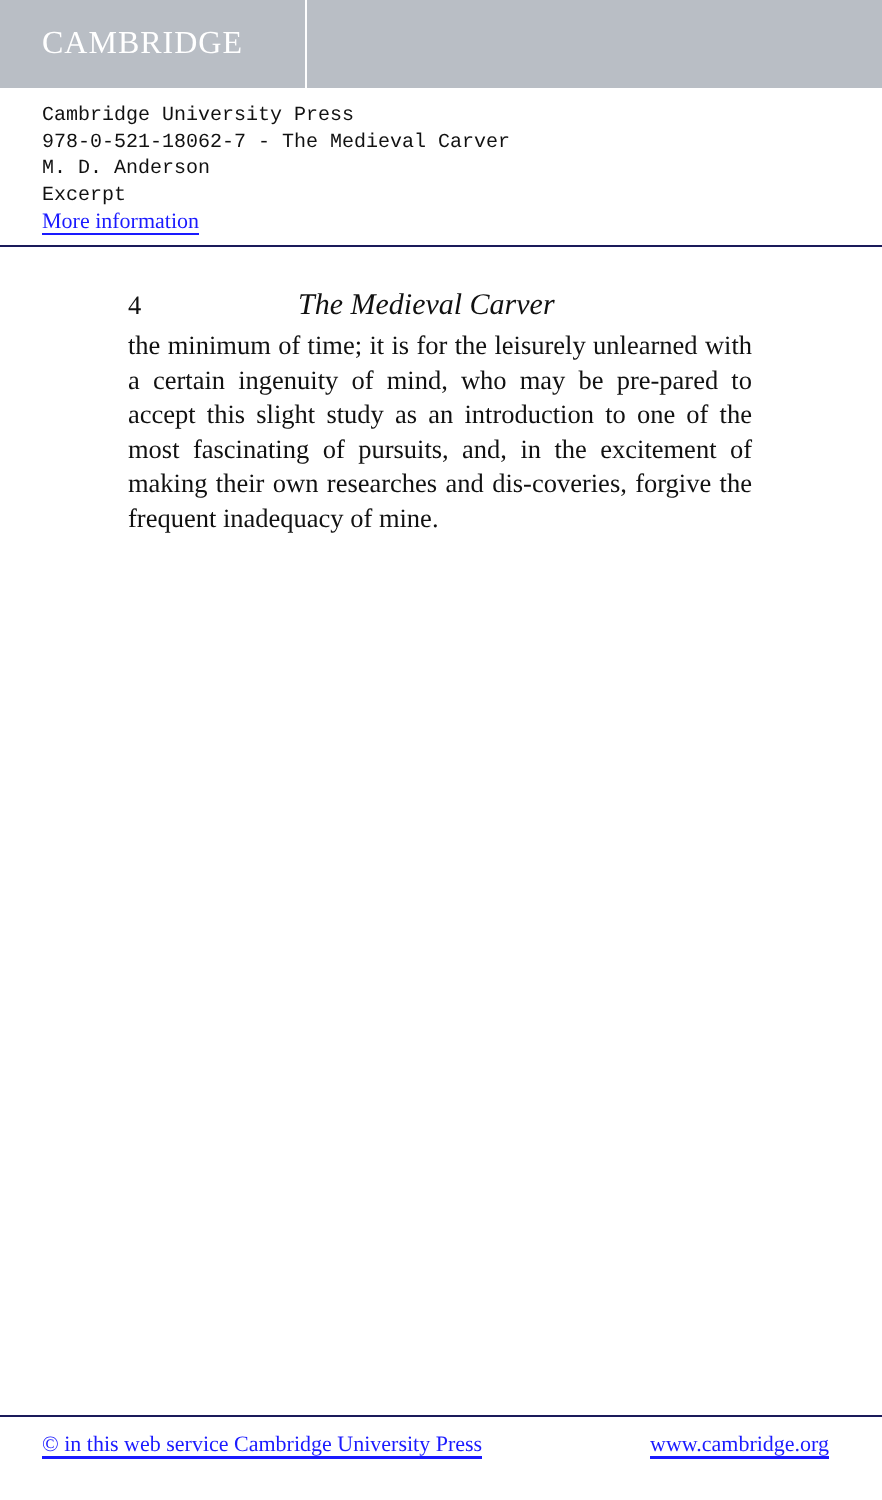CAMBRIDGE
Cambridge University Press
978-0-521-18062-7 - The Medieval Carver
M. D. Anderson
Excerpt
More information
4 The Medieval Carver
the minimum of time; it is for the leisurely unlearned with a certain ingenuity of mind, who may be pre-pared to accept this slight study as an introduction to one of the most fascinating of pursuits, and, in the excitement of making their own researches and dis-coveries, forgive the frequent inadequacy of mine.
© in this web service Cambridge University Press www.cambridge.org